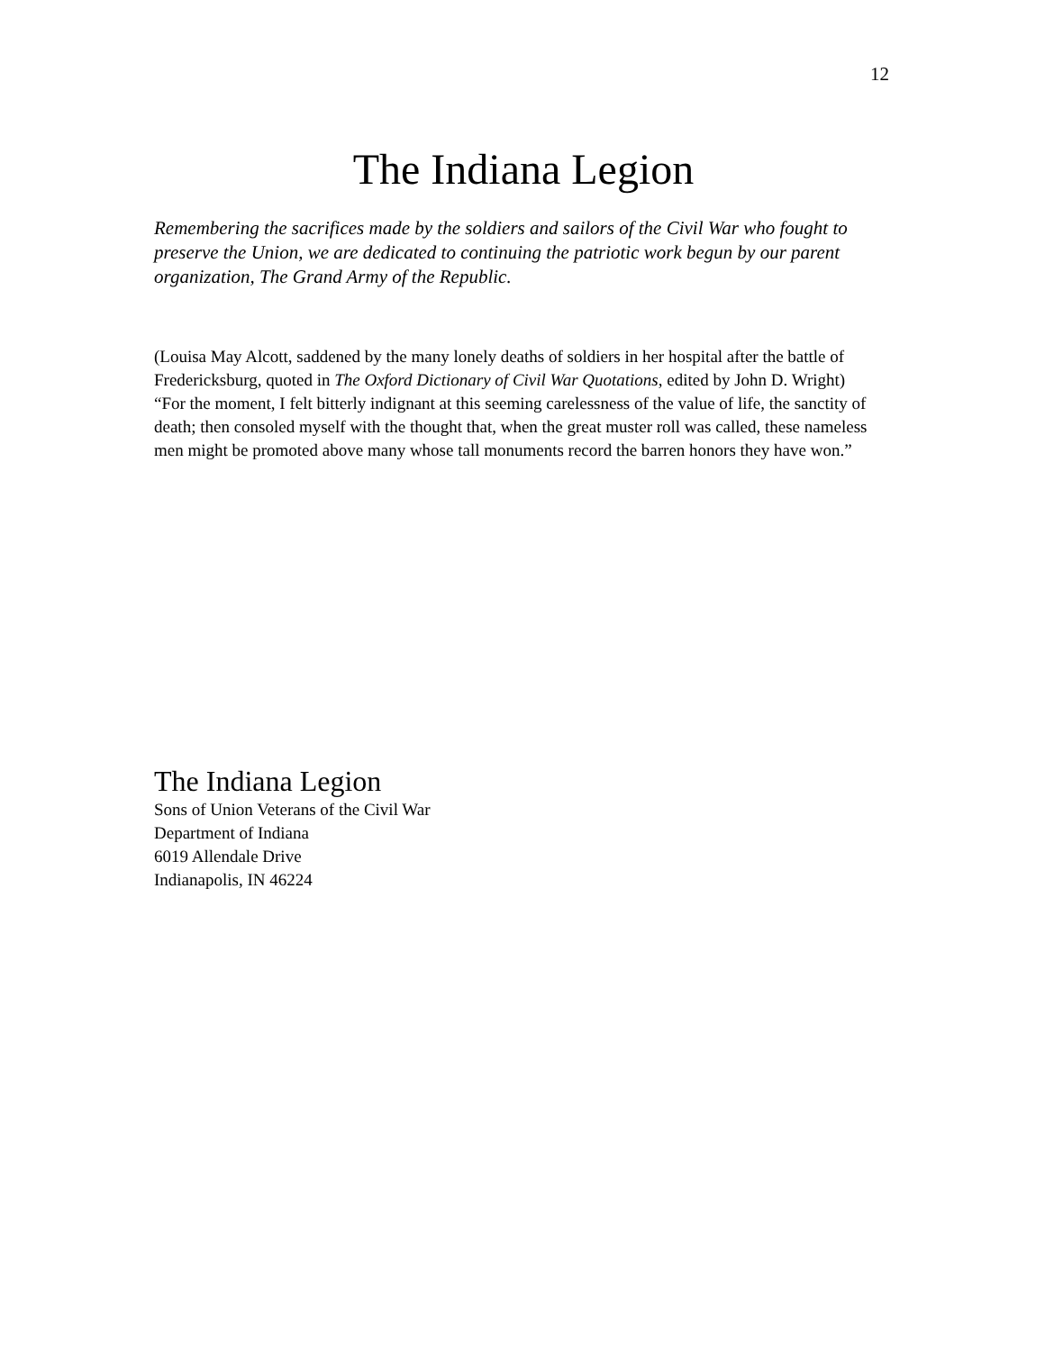12
The Indiana Legion
Remembering the sacrifices made by the soldiers and sailors of the Civil War who fought to preserve the Union, we are dedicated to continuing the patriotic work begun by our parent organization, The Grand Army of the Republic.
(Louisa May Alcott, saddened by the many lonely deaths of soldiers in her hospital after the battle of Fredericksburg, quoted in The Oxford Dictionary of Civil War Quotations, edited by John D. Wright)
“For the moment, I felt bitterly indignant at this seeming carelessness of the value of life, the sanctity of death; then consoled myself with the thought that, when the great muster roll was called, these nameless men might be promoted above many whose tall monuments record the barren honors they have won.”
The Indiana Legion
Sons of Union Veterans of the Civil War
Department of Indiana
6019 Allendale Drive
Indianapolis, IN 46224